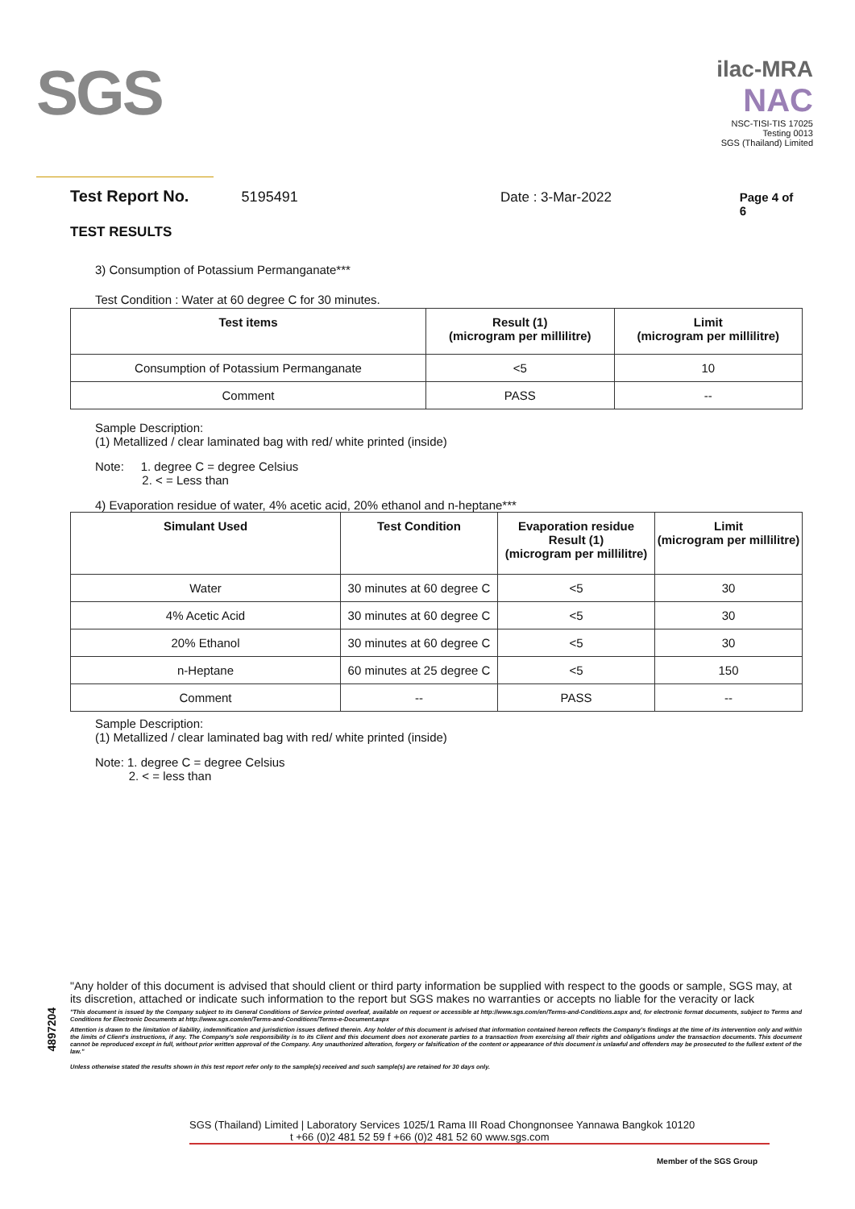SGS
ilac-MRA
NAC
NSC-TISI-TIS 17025
Testing 0013
SGS (Thailand) Limited
Test Report No. 5195491 Date : 3-Mar-2022 Page 4 of 6
TEST RESULTS
3) Consumption of Potassium Permanganate***
Test Condition : Water at 60 degree C for 30 minutes.
| Test items | Result (1) (microgram per millilitre) | Limit (microgram per millilitre) |
| --- | --- | --- |
| Consumption of Potassium Permanganate | <5 | 10 |
| Comment | PASS | -- |
Sample Description:
(1) Metallized / clear laminated bag with red/ white printed (inside)
Note: 1. degree C = degree Celsius
2. < = Less than
4) Evaporation residue of water, 4% acetic acid, 20% ethanol and n-heptane***
| Simulant Used | Test Condition | Evaporation residue Result (1) (microgram per millilitre) | Limit (microgram per millilitre) |
| --- | --- | --- | --- |
| Water | 30 minutes at 60 degree C | <5 | 30 |
| 4% Acetic Acid | 30 minutes at 60 degree C | <5 | 30 |
| 20% Ethanol | 30 minutes at 60 degree C | <5 | 30 |
| n-Heptane | 60 minutes at 25 degree C | <5 | 150 |
| Comment | -- | PASS | -- |
Sample Description:
(1) Metallized / clear laminated bag with red/ white printed (inside)
Note: 1. degree C = degree Celsius
2. < = less than
4897204
"Any holder of this document is advised that should client or third party information be supplied with respect to the goods or sample, SGS may, at its discretion, attached or indicate such information to the report but SGS makes no warranties or accepts no liable for the veracity or lack
"This document is issued by the Company subject to its General Conditions of Service printed overleaf, available on request or accessible at http://www.sgs.com/en/Terms-and-Conditions.aspx and, for electronic format documents, subject to Terms and Conditions for Electronic Documents at http://www.sgs.com/en/Terms-and-Conditions/Terms-e-Document.aspx
Attention is drawn to the limitation of liability, indemnification and jurisdiction issues defined therein. Any holder of this document is advised that information contained hereon reflects the Company's findings at the time of its intervention only and within the limits of Client's instructions, if any. The Company's sole responsibility is to its Client and this document does not exonerate parties to a transaction from exercising all their rights and obligations under the transaction documents. This document cannot be reproduced except in full, without prior written approval of the Company. Any unauthorized alteration, forgery or falsification of the content or appearance of this document is unlawful and offenders may be prosecuted to the fullest extent of the law."
Unless otherwise stated the results shown in this test report refer only to the sample(s) received and such sample(s) are retained for 30 days only.
SGS (Thailand) Limited | Laboratory Services 1025/1 Rama III Road Chongnonsee Yannawa Bangkok 10120
t +66 (0)2 481 52 59 f +66 (0)2 481 52 60 www.sgs.com
Member of the SGS Group